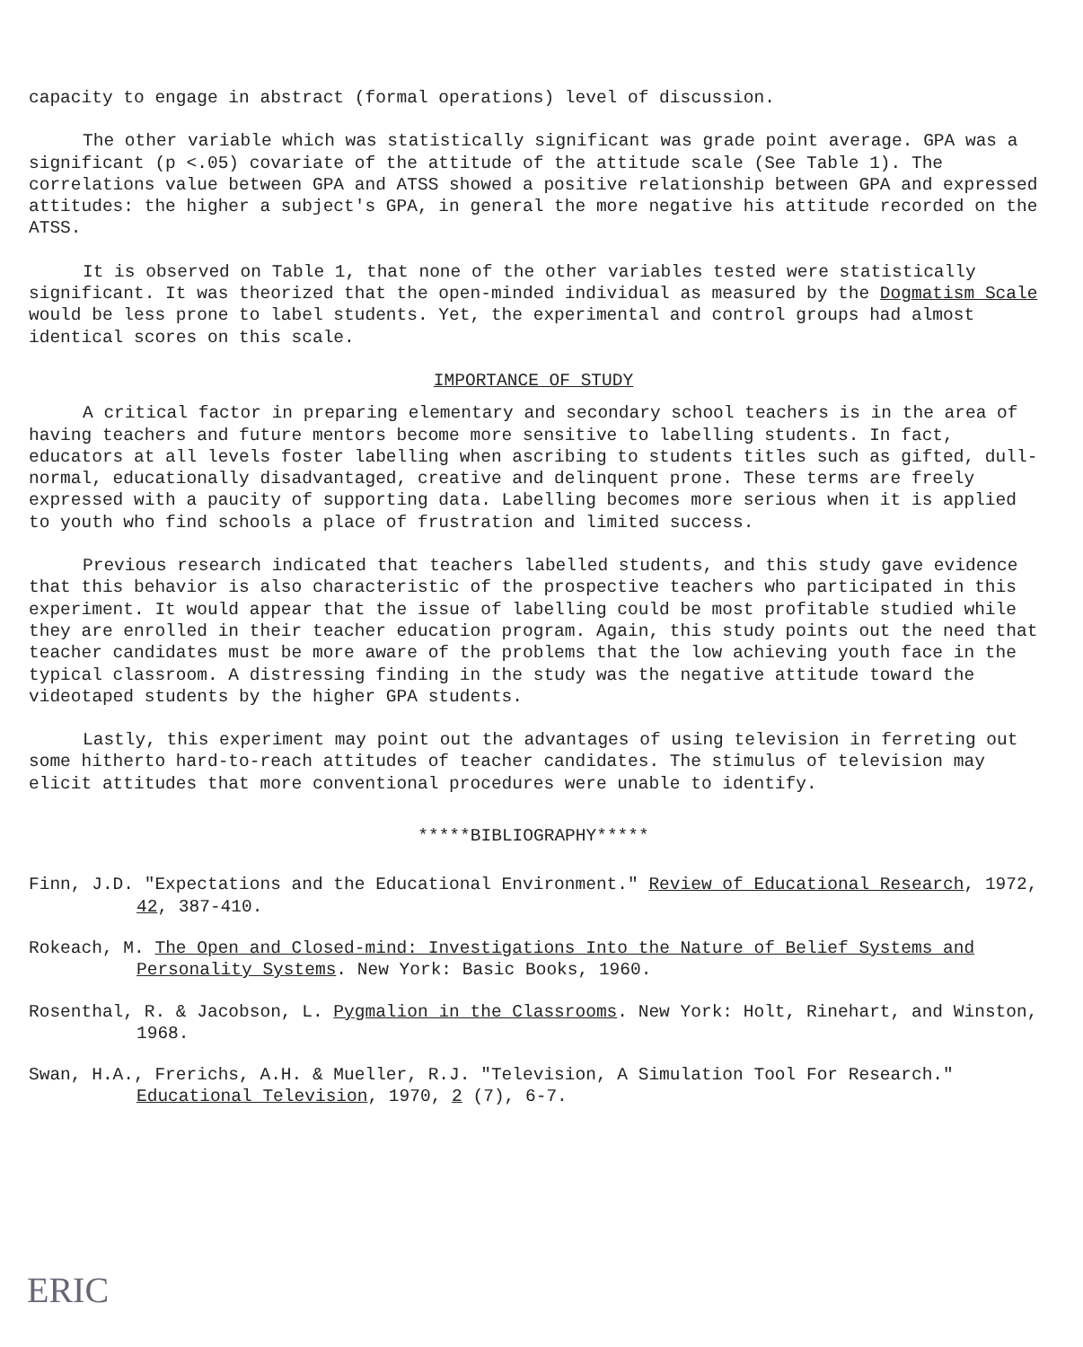capacity to engage in abstract (formal operations) level of discussion.
The other variable which was statistically significant was grade point average. GPA was a significant (p <.05) covariate of the attitude of the attitude scale (See Table 1). The correlations value between GPA and ATSS showed a positive relationship between GPA and expressed attitudes: the higher a subject's GPA, in general the more negative his attitude recorded on the ATSS.
It is observed on Table 1, that none of the other variables tested were statistically significant. It was theorized that the open-minded individual as measured by the Dogmatism Scale would be less prone to label students. Yet, the experimental and control groups had almost identical scores on this scale.
IMPORTANCE OF STUDY
A critical factor in preparing elementary and secondary school teachers is in the area of having teachers and future mentors become more sensitive to labelling students. In fact, educators at all levels foster labelling when ascribing to students titles such as gifted, dull-normal, educationally disadvantaged, creative and delinquent prone. These terms are freely expressed with a paucity of supporting data. Labelling becomes more serious when it is applied to youth who find schools a place of frustration and limited success.
Previous research indicated that teachers labelled students, and this study gave evidence that this behavior is also characteristic of the prospective teachers who participated in this experiment. It would appear that the issue of labelling could be most profitable studied while they are enrolled in their teacher education program. Again, this study points out the need that teacher candidates must be more aware of the problems that the low achieving youth face in the typical classroom. A distressing finding in the study was the negative attitude toward the videotaped students by the higher GPA students.
Lastly, this experiment may point out the advantages of using television in ferreting out some hitherto hard-to-reach attitudes of teacher candidates. The stimulus of television may elicit attitudes that more conventional procedures were unable to identify.
*****BIBLIOGRAPHY*****
Finn, J.D. "Expectations and the Educational Environment." Review of Educational Research, 1972, 42, 387-410.
Rokeach, M. The Open and Closed-mind: Investigations Into the Nature of Belief Systems and Personality Systems. New York: Basic Books, 1960.
Rosenthal, R. & Jacobson, L. Pygmalion in the Classrooms. New York: Holt, Rinehart, and Winston, 1968.
Swan, H.A., Frerichs, A.H. & Mueller, R.J. "Television, A Simulation Tool For Research." Educational Television, 1970, 2 (7), 6-7.
ERIC